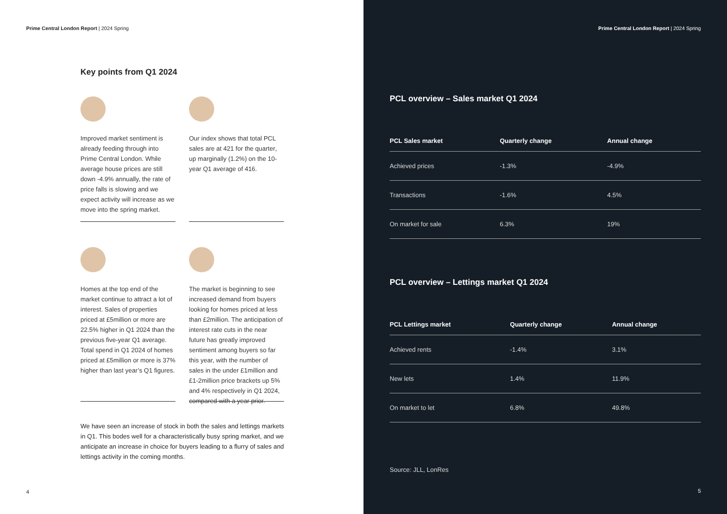Prime Central London Report | 2024 Spring
Key points from Q1 2024
Improved market sentiment is already feeding through into Prime Central London. While average house prices are still down -4.9% annually, the rate of price falls is slowing and we expect activity will increase as we move into the spring market.
Our index shows that total PCL sales are at 421 for the quarter, up marginally (1.2%) on the 10-year Q1 average of 416.
Homes at the top end of the market continue to attract a lot of interest. Sales of properties priced at £5million or more are 22.5% higher in Q1 2024 than the previous five-year Q1 average. Total spend in Q1 2024 of homes priced at £5million or more is 37% higher than last year’s Q1 figures.
The market is beginning to see increased demand from buyers looking for homes priced at less than £2million. The anticipation of interest rate cuts in the near future has greatly improved sentiment among buyers so far this year, with the number of sales in the under £1million and £1-2million price brackets up 5% and 4% respectively in Q1 2024, compared with a year prior.
We have seen an increase of stock in both the sales and lettings markets in Q1. This bodes well for a characteristically busy spring market, and we anticipate an increase in choice for buyers leading to a flurry of sales and lettings activity in the coming months.
4
Prime Central London Report | 2024 Spring
PCL overview – Sales market Q1 2024
| PCL Sales market | Quarterly change | Annual change |
| --- | --- | --- |
| Achieved prices | -1.3% | -4.9% |
| Transactions | -1.6% | 4.5% |
| On market for sale | 6.3% | 19% |
PCL overview – Lettings market Q1 2024
| PCL Lettings market | Quarterly change | Annual change |
| --- | --- | --- |
| Achieved rents | -1.4% | 3.1% |
| New lets | 1.4% | 11.9% |
| On market to let | 6.8% | 49.8% |
Source: JLL, LonRes
5